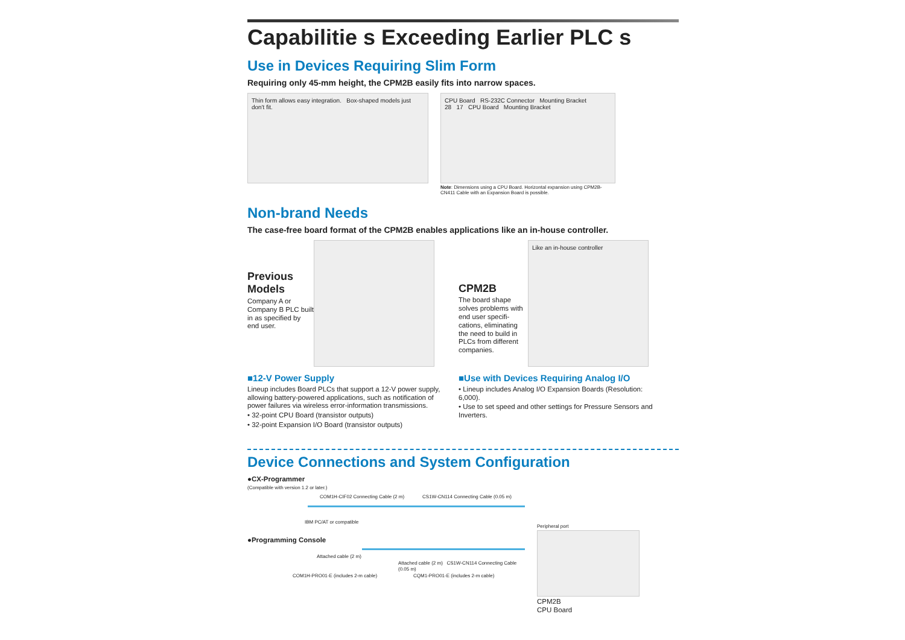Capabilitie s Exceeding Earlier PLC s
Use in Devices Requiring Slim Form
Requiring only 45-mm height, the CPM2B easily fits into narrow spaces.
Thin form allows easy integration. Box-shaped models just don't fit.
CPU Board RS-232C Connector Mounting Bracket
28 17 CPU Board Mounting Bracket
Note: Dimensions using a CPU Board. Horizontal expansion using CPM2B-CN411 Cable with an Expansion Board is possible.
Non-brand Needs
The case-free board format of the CPM2B enables applications like an in-house controller.
Previous Models
Company A or Company B PLC built in as specified by end user.
CPM2B
The board shape solves problems with end user specifi-cations, eliminating the need to build in PLCs from different companies.
Like an in-house controller
■12-V Power Supply
Lineup includes Board PLCs that support a 12-V power supply, allowing battery-powered applications, such as notification of power failures via wireless error-information transmissions.
• 32-point CPU Board (transistor outputs)
• 32-point Expansion I/O Board (transistor outputs)
■Use with Devices Requiring Analog I/O
• Lineup includes Analog I/O Expansion Boards (Resolution: 6,000).
• Use to set speed and other settings for Pressure Sensors and Inverters.
Device Connections and System Configuration
●CX-Programmer
(Compatible with version 1.2 or later.)
COM1H-CIF02 Connecting Cable (2 m) CS1W-CN114 Connecting Cable (0.05 m)
IBM PC/AT or compatible
●Programming Console
Attached cable (2 m)
Attached cable (2 m) CS1W-CN114 Connecting Cable (0.05 m)
COM1H-PRO01-E (includes 2-m cable) CQM1-PRO01-E (includes 2-m cable)
Peripheral port
CPM2B
CPU Board